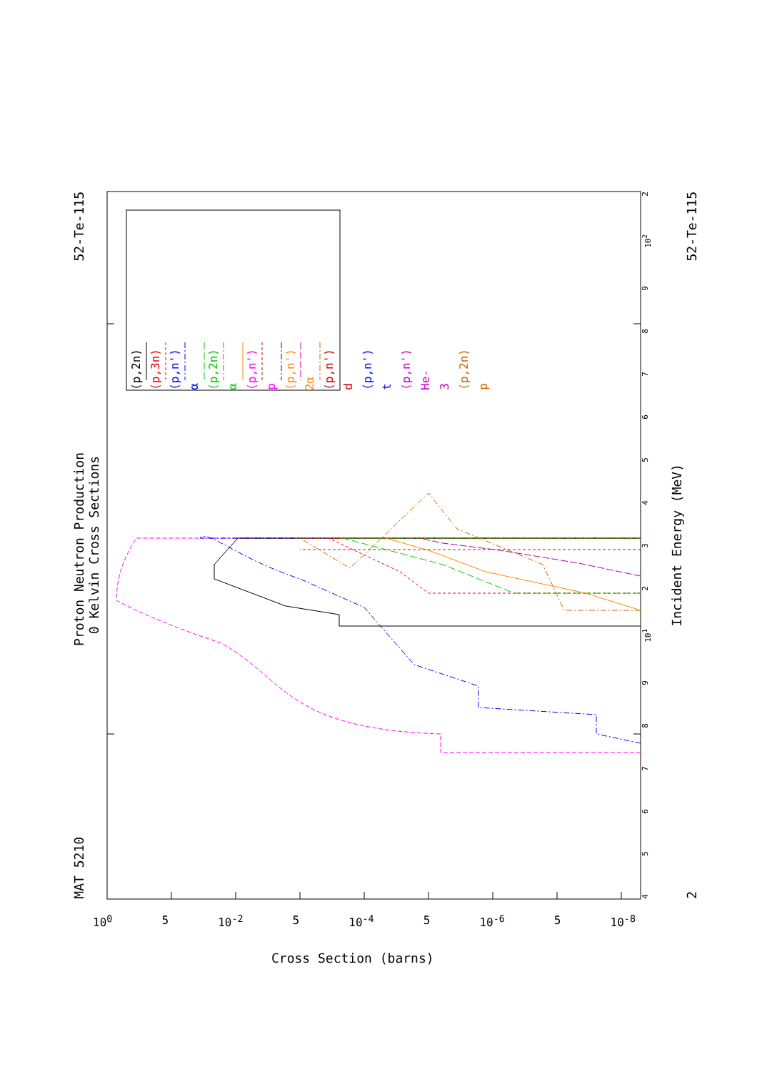MAT 5210 Proton Neutron Production 52-Te-115
0 Kelvin Cross Sections
(p,2n)
(p,3n)
(p,n') α
(p,2n) α
(p,n') p
(p,n') 2α
(p,n') d
(p,n') t
(p,n') He-3
(p,2n) p
456789 10<sup>1</sup> 23456789 10<sup>2</sup> 2
Incident Energy (MeV)
2 52-Te-115
10<sup>0</sup> 5 10<sup>-2</sup> 5 10<sup>-4</sup> 5 10<sup>-6</sup> 5 10<sup>-8</sup>
Cross Section (barns)